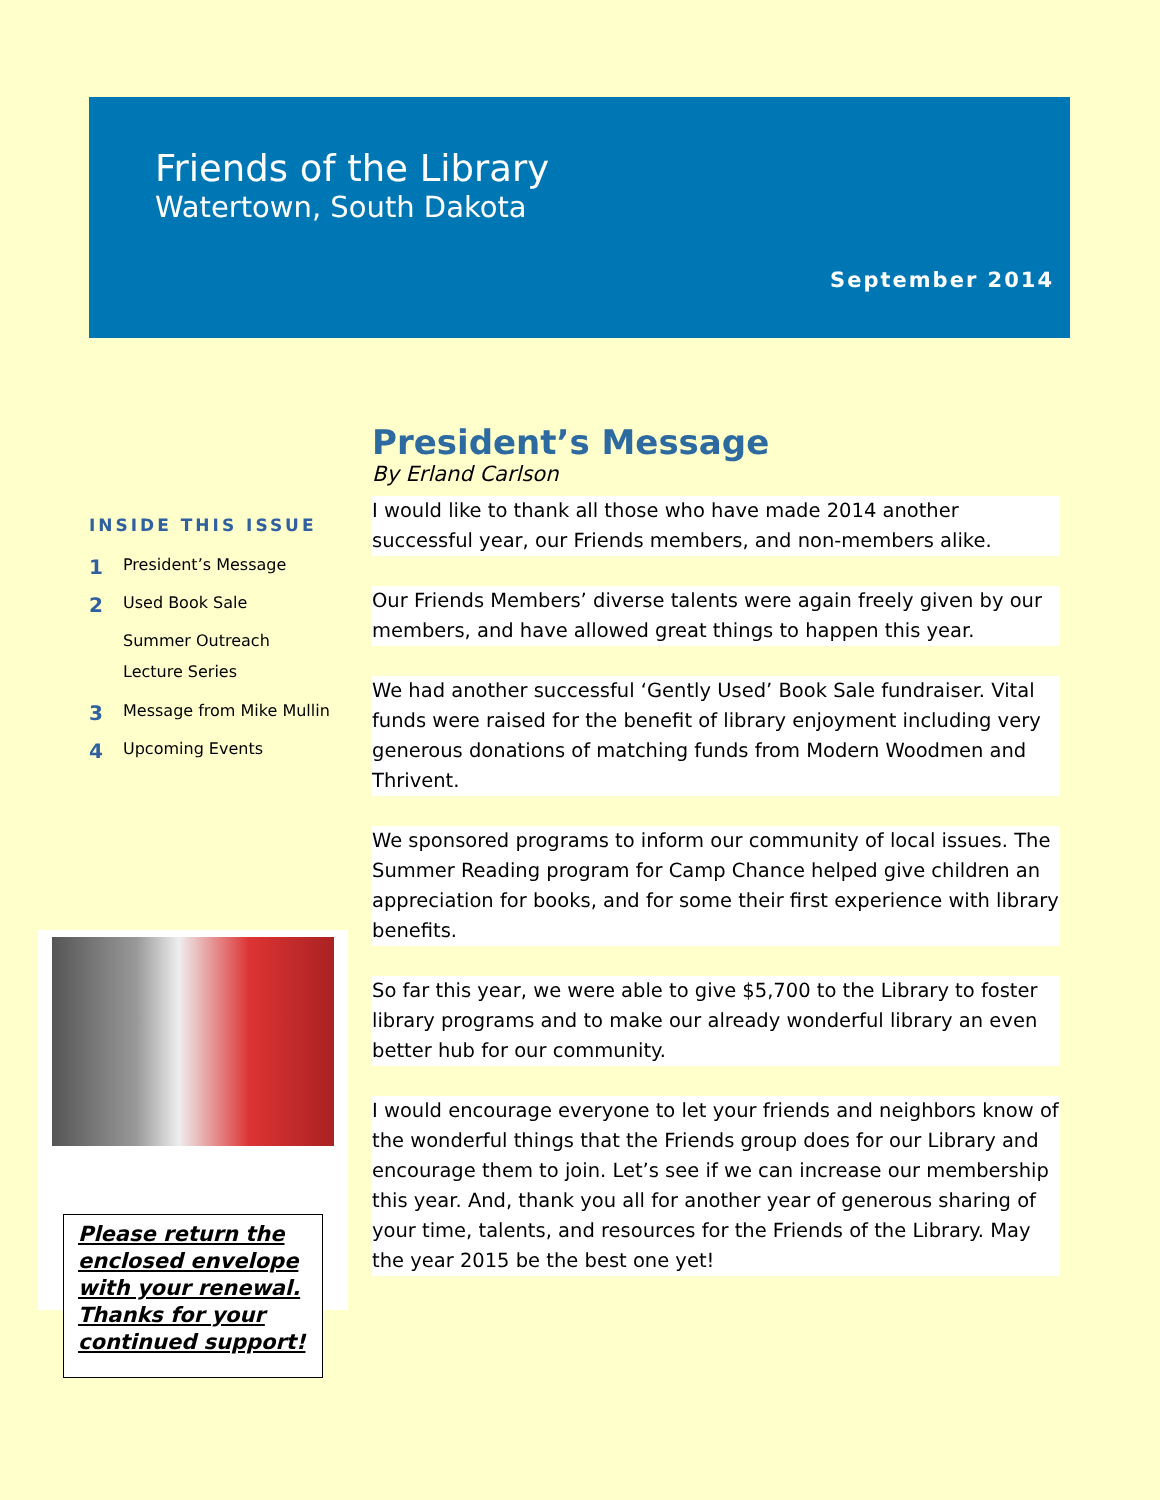Friends of the Library
Watertown, South Dakota
September 2014
INSIDE THIS ISSUE
1 President’s Message
2 Used Book Sale
Summer Outreach
Lecture Series
3 Message from Mike Mullin
4 Upcoming Events
Please return the enclosed envelope with your renewal. Thanks for your continued support!
President’s Message
By Erland Carlson
I would like to thank all those who have made 2014 another successful year, our Friends members, and non-members alike.
Our Friends Members’ diverse talents were again freely given by our members, and have allowed great things to happen this year.
We had another successful ‘Gently Used’ Book Sale fundraiser. Vital funds were raised for the benefit of library enjoyment including very generous donations of matching funds from Modern Woodmen and Thrivent.
We sponsored programs to inform our community of local issues. The Summer Reading program for Camp Chance helped give children an appreciation for books, and for some their first experience with library benefits.
So far this year, we were able to give $5,700 to the Library to foster library programs and to make our already wonderful library an even better hub for our community.
I would encourage everyone to let your friends and neighbors know of the wonderful things that the Friends group does for our Library and encourage them to join. Let’s see if we can increase our membership this year. And, thank you all for another year of generous sharing of your time, talents, and resources for the Friends of the Library. May the year 2015 be the best one yet!